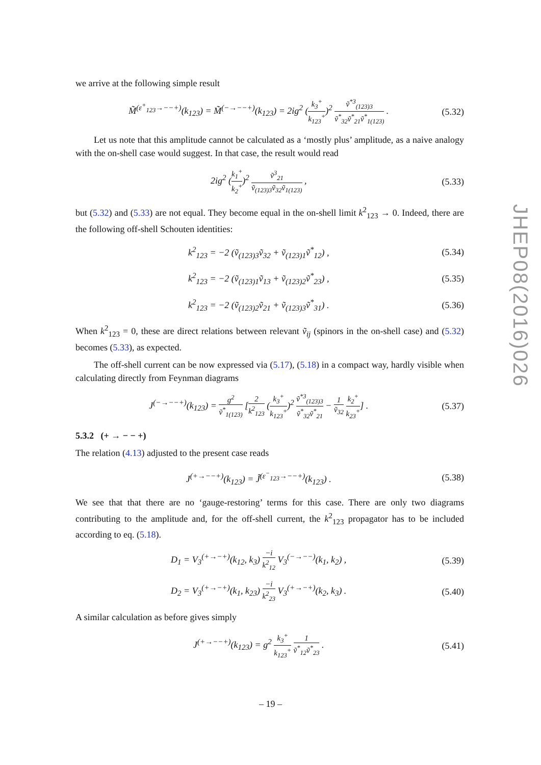we arrive at the following simple result
M̃<sup>(ε<sup>+</sup><sub>123</sub>→−−+)</sup>(k<sub>123</sub>) = M̃<sup>(−→−−+)</sup>(k<sub>123</sub>) = 2ig<sup>2</sup> (k<sub>3</sub><sup>+</sup> k<sub>123</sub><sup>+</sup>)<sup>2</sup> ṽ<sup>*3</sup><sub>(123)3</sub> ṽ<sup>*</sup><sub>32</sub>ṽ<sup>*</sup><sub>21</sub>ṽ<sup>*</sup><sub>1(123)</sub> . (5.32)
Let us note that this amplitude cannot be calculated as a ‘mostly plus’ amplitude, as a naive analogy with the on-shell case would suggest. In that case, the result would read
2ig<sup>2</sup> (k<sub>1</sub><sup>+</sup> k<sub>2</sub><sup>+</sup>)<sup>2</sup> ṽ<sup>3</sup><sub>21</sub> ṽ<sub>(123)3</sub>ṽ<sub>32</sub>ṽ<sub>1(123)</sub> , (5.33)
but (5.32) and (5.33) are not equal. They become equal in the on-shell limit k<sup>2</sup><sub>123</sub> → 0. Indeed, there are the following off-shell Schouten identities:
k<sup>2</sup><sub>123</sub> = −2 (ṽ<sub>(123)3</sub>ṽ<sub>32</sub> + ṽ<sub>(123)1</sub>ṽ<sup>*</sup><sub>12</sub>) , (5.34)
k<sup>2</sup><sub>123</sub> = −2 (ṽ<sub>(123)1</sub>ṽ<sub>13</sub> + ṽ<sub>(123)2</sub>ṽ<sup>*</sup><sub>23</sub>) , (5.35)
k<sup>2</sup><sub>123</sub> = −2 (ṽ<sub>(123)2</sub>ṽ<sub>21</sub> + ṽ<sub>(123)3</sub>ṽ<sup>*</sup><sub>31</sub>) . (5.36)
When k<sup>2</sup><sub>123</sub> = 0, these are direct relations between relevant ṽ<sub>ij</sub> (spinors in the on-shell case) and (5.32) becomes (5.33), as expected.
The off-shell current can be now expressed via (5.17), (5.18) in a compact way, hardly visible when calculating directly from Feynman diagrams
J<sup>(−→−−+)</sup>(k<sub>123</sub>) = g<sup>2</sup> ṽ<sup>*</sup><sub>1(123)</sub> [2 k<sup>2</sup><sub>123</sub> (k<sub>3</sub><sup>+</sup> k<sub>123</sub><sup>+</sup>)<sup>2</sup> ṽ<sup>*3</sup><sub>(123)3</sub> ṽ<sup>*</sup><sub>32</sub>ṽ<sup>*</sup><sub>21</sub> − 1 ṽ<sub>32</sub> k<sub>2</sub><sup>+</sup> k<sub>23</sub><sup>+</sup>] . (5.37)
5.3.2 (+ → − − +)
The relation (4.13) adjusted to the present case reads
J<sup>(+→−−+)</sup>(k<sub>123</sub>) = J̃<sup>(ε<sup>−</sup><sub>123</sub>→−−+)</sup>(k<sub>123</sub>) . (5.38)
We see that that there are no ‘gauge-restoring’ terms for this case. There are only two diagrams contributing to the amplitude and, for the off-shell current, the k<sup>2</sup><sub>123</sub> propagator has to be included according to eq. (5.18).
D<sub>1</sub> = V<sub>3</sub><sup>(+→−+)</sup>(k<sub>12</sub>, k<sub>3</sub>) −i k<sup>2</sup><sub>12</sub> V<sub>3</sub><sup>(−→−−)</sup>(k<sub>1</sub>, k<sub>2</sub>) , (5.39)
D<sub>2</sub> = V<sub>3</sub><sup>(+→−+)</sup>(k<sub>1</sub>, k<sub>23</sub>) −i k<sup>2</sup><sub>23</sub> V<sub>3</sub><sup>(+→−+)</sup>(k<sub>2</sub>, k<sub>3</sub>) . (5.40)
A similar calculation as before gives simply
J<sup>(+→−−+)</sup>(k<sub>123</sub>) = g<sup>2</sup> k<sub>3</sub><sup>+</sup> k<sub>123</sub><sup>+</sup> 1 ṽ<sup>*</sup><sub>12</sub>ṽ<sup>*</sup><sub>23</sub> . (5.41)
JHEP08(2016)026
– 19 –